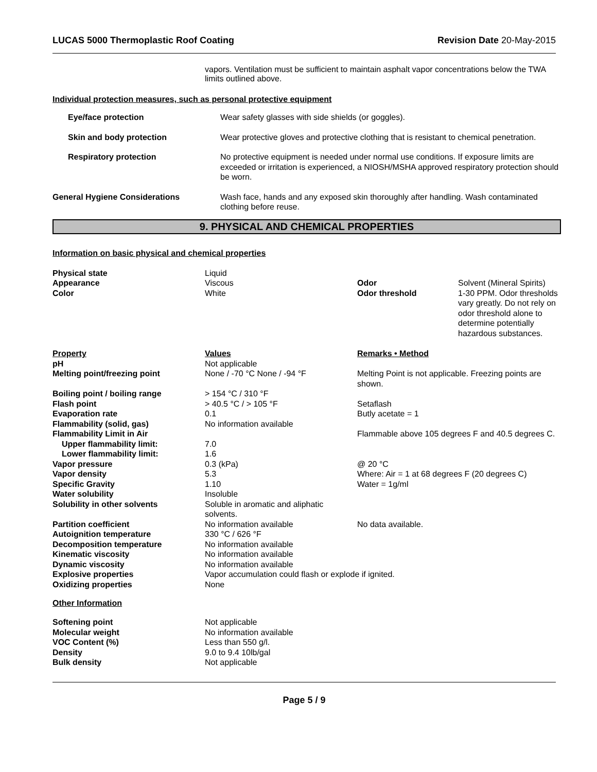LUCAS 5000 Thermoplastic Roof Coating Revision Date 20-May-2015
vapors. Ventilation must be sufficient to maintain asphalt vapor concentrations below the TWA limits outlined above.
Individual protection measures, such as personal protective equipment
| Eye/face protection | Wear safety glasses with side shields (or goggles). |
| Skin and body protection | Wear protective gloves and protective clothing that is resistant to chemical penetration. |
| Respiratory protection | No protective equipment is needed under normal use conditions. If exposure limits are exceeded or irritation is experienced, a NIOSH/MSHA approved respiratory protection should be worn. |
| General Hygiene Considerations | Wash face, hands and any exposed skin thoroughly after handling. Wash contaminated clothing before reuse. |
9. PHYSICAL AND CHEMICAL PROPERTIES
Information on basic physical and chemical properties
| Physical state | Liquid | | |
| Appearance | Viscous | Odor | Solvent (Mineral Spirits) |
| Color | White | Odor threshold | 1-30 PPM. Odor thresholds vary greatly. Do not rely on odor threshold alone to determine potentially hazardous substances. |
| Property | Values | Remarks • Method |
| pH | Not applicable | |
| Melting point/freezing point | None / -70 °C None / -94 °F | Melting Point is not applicable. Freezing points are shown. |
| Boiling point / boiling range | > 154 °C / 310 °F | |
| Flash point | > 40.5 °C / > 105 °F | Setaflash |
| Evaporation rate | 0.1 | Butly acetate = 1 |
| Flammability (solid, gas) | No information available | |
| Flammability Limit in Air | | Flammable above 105 degrees F and 40.5 degrees C. |
| Upper flammability limit: | 7.0 | |
| Lower flammability limit: | 1.6 | |
| Vapor pressure | 0.3 (kPa) | @ 20 °C |
| Vapor density | 5.3 | Where: Air = 1 at 68 degrees F (20 degrees C) |
| Specific Gravity | 1.10 | Water = 1g/ml |
| Water solubility | Insoluble | |
| Solubility in other solvents | Soluble in aromatic and aliphatic solvents. | |
| Partition coefficient | No information available | No data available. |
| Autoignition temperature | 330 °C / 626 °F | |
| Decomposition temperature | No information available | |
| Kinematic viscosity | No information available | |
| Dynamic viscosity | No information available | |
| Explosive properties | Vapor accumulation could flash or explode if ignited. | |
| Oxidizing properties | None | |
Other Information
| Softening point | Not applicable |
| Molecular weight | No information available |
| VOC Content (%) | Less than 550 g/l. |
| Density | 9.0 to 9.4 10lb/gal |
| Bulk density | Not applicable |
Page 5 / 9